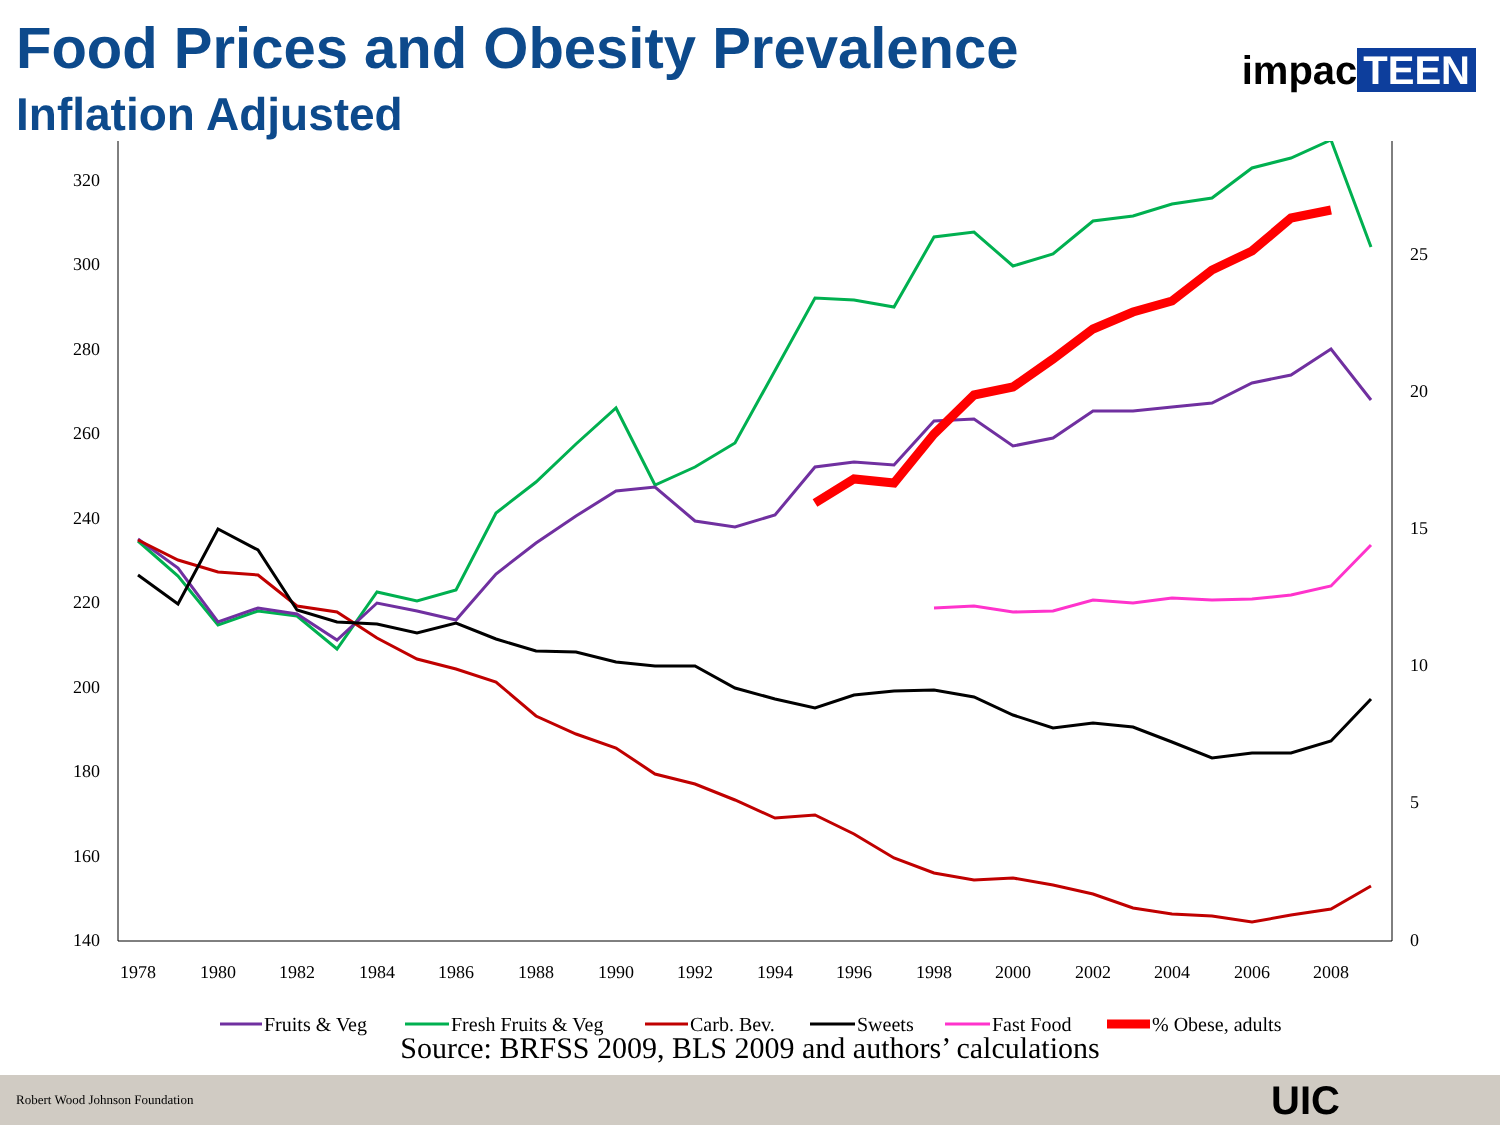impac TEEN
Food Prices and Obesity Prevalence
Inflation Adjusted
320
300
280
260
240
220
200
180
160
140
25
20
15
10
5
0
1978
1980
1982
1984
1986
1988
1990
1992
1994
1996
1998
2000
2002
2004
2006
2008
Fruits & Veg
Fresh Fruits & Veg
Carb. Bev.
Sweets
Fast Food
% Obese, adults
Source: BRFSS 2009, BLS 2009 and authors’ calculations
Robert Wood Johnson Foundation
UIC